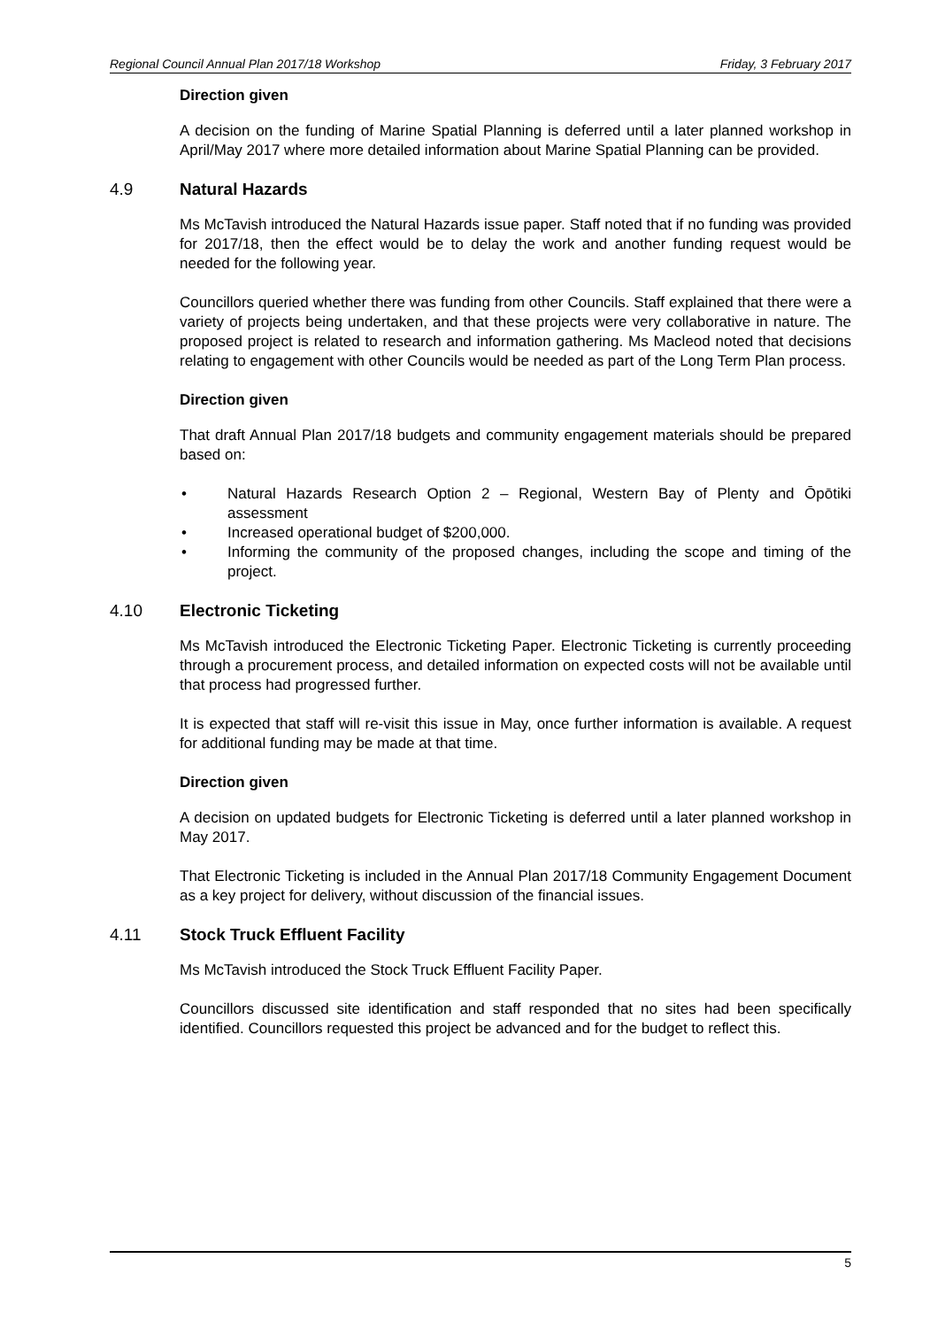Regional Council Annual Plan 2017/18 Workshop Friday, 3 February 2017
Direction given
A decision on the funding of Marine Spatial Planning is deferred until a later planned workshop in April/May 2017 where more detailed information about Marine Spatial Planning can be provided.
4.9 Natural Hazards
Ms McTavish introduced the Natural Hazards issue paper. Staff noted that if no funding was provided for 2017/18, then the effect would be to delay the work and another funding request would be needed for the following year.
Councillors queried whether there was funding from other Councils. Staff explained that there were a variety of projects being undertaken, and that these projects were very collaborative in nature. The proposed project is related to research and information gathering. Ms Macleod noted that decisions relating to engagement with other Councils would be needed as part of the Long Term Plan process.
Direction given
That draft Annual Plan 2017/18 budgets and community engagement materials should be prepared based on:
• Natural Hazards Research Option 2 – Regional, Western Bay of Plenty and Ōpōtiki assessment
• Increased operational budget of $200,000.
• Informing the community of the proposed changes, including the scope and timing of the project.
4.10 Electronic Ticketing
Ms McTavish introduced the Electronic Ticketing Paper. Electronic Ticketing is currently proceeding through a procurement process, and detailed information on expected costs will not be available until that process had progressed further.
It is expected that staff will re-visit this issue in May, once further information is available. A request for additional funding may be made at that time.
Direction given
A decision on updated budgets for Electronic Ticketing is deferred until a later planned workshop in May 2017.
That Electronic Ticketing is included in the Annual Plan 2017/18 Community Engagement Document as a key project for delivery, without discussion of the financial issues.
4.11 Stock Truck Effluent Facility
Ms McTavish introduced the Stock Truck Effluent Facility Paper.
Councillors discussed site identification and staff responded that no sites had been specifically identified. Councillors requested this project be advanced and for the budget to reflect this.
5